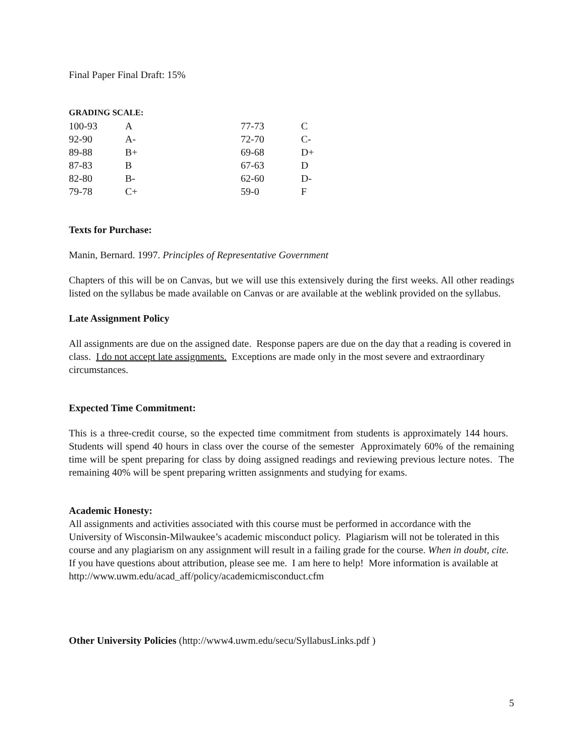Final Paper Final Draft: 15%
GRADING SCALE:
| 100-93 | A | 77-73 | C |
| 92-90 | A- | 72-70 | C- |
| 89-88 | B+ | 69-68 | D+ |
| 87-83 | B | 67-63 | D |
| 82-80 | B- | 62-60 | D- |
| 79-78 | C+ | 59-0 | F |
Texts for Purchase:
Manin, Bernard. 1997. Principles of Representative Government
Chapters of this will be on Canvas, but we will use this extensively during the first weeks. All other readings listed on the syllabus be made available on Canvas or are available at the weblink provided on the syllabus.
Late Assignment Policy
All assignments are due on the assigned date. Response papers are due on the day that a reading is covered in class. I do not accept late assignments. Exceptions are made only in the most severe and extraordinary circumstances.
Expected Time Commitment:
This is a three-credit course, so the expected time commitment from students is approximately 144 hours. Students will spend 40 hours in class over the course of the semester Approximately 60% of the remaining time will be spent preparing for class by doing assigned readings and reviewing previous lecture notes. The remaining 40% will be spent preparing written assignments and studying for exams.
Academic Honesty:
All assignments and activities associated with this course must be performed in accordance with the University of Wisconsin-Milwaukee’s academic misconduct policy. Plagiarism will not be tolerated in this course and any plagiarism on any assignment will result in a failing grade for the course. When in doubt, cite. If you have questions about attribution, please see me. I am here to help! More information is available at http://www.uwm.edu/acad_aff/policy/academicmisconduct.cfm
Other University Policies (http://www4.uwm.edu/secu/SyllabusLinks.pdf )
5